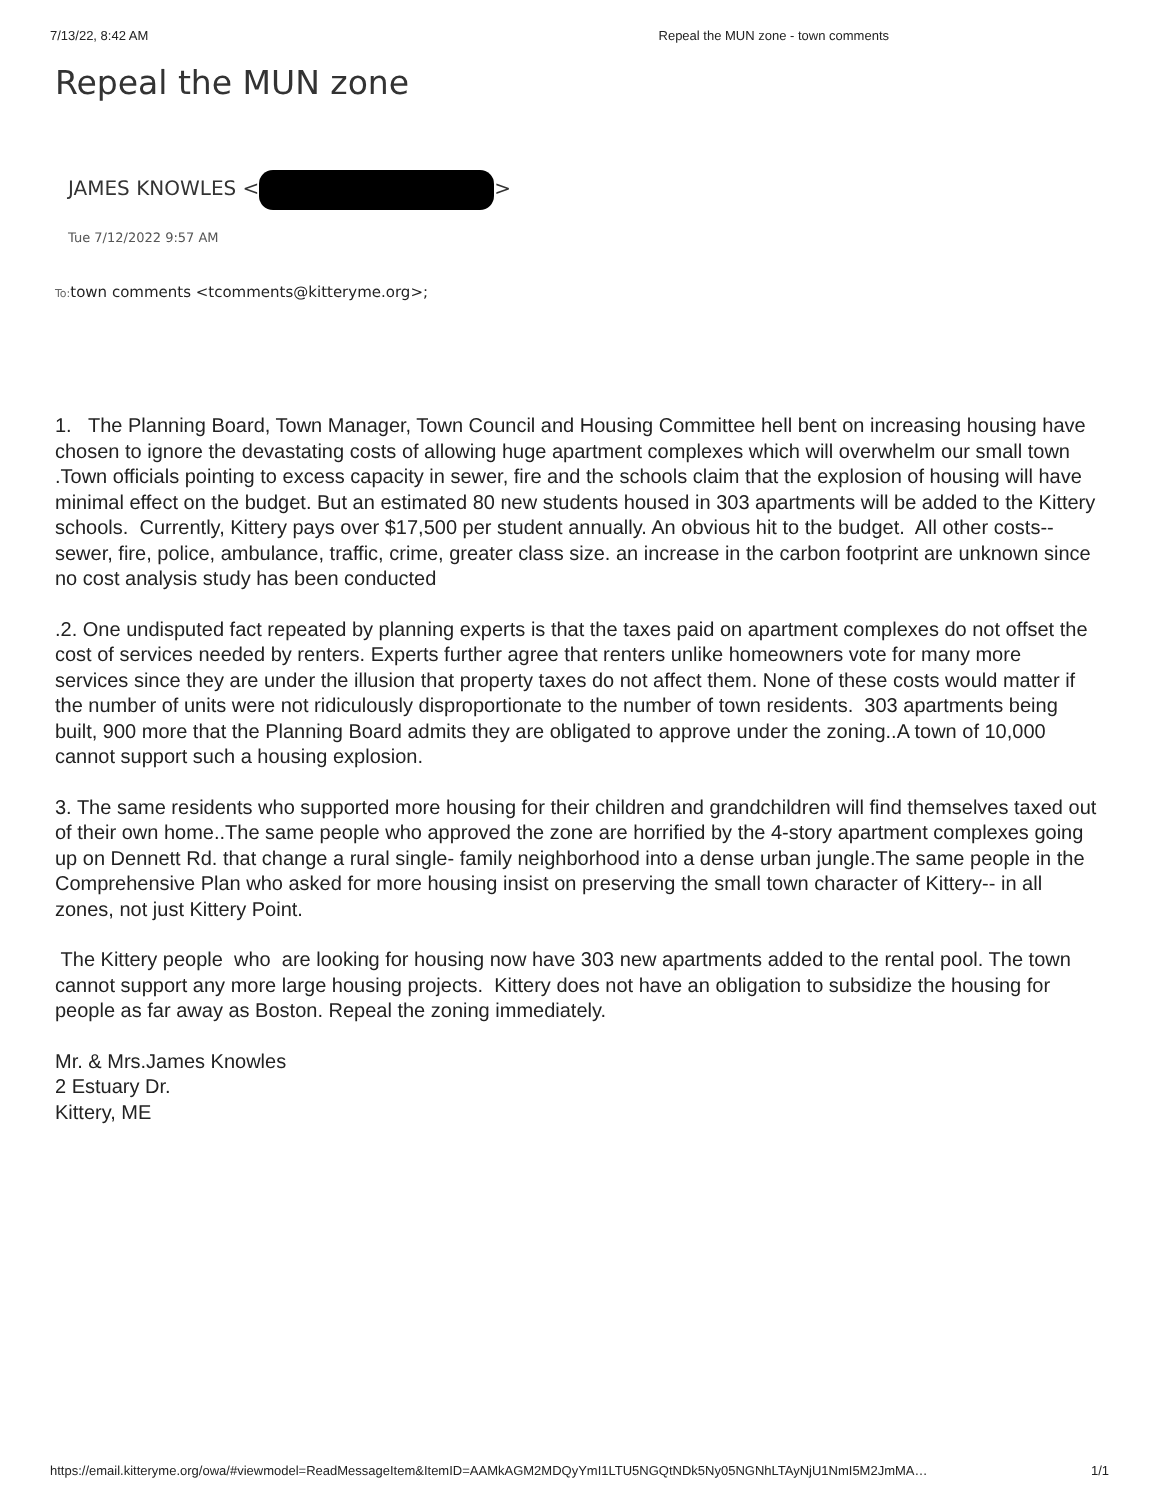7/13/22, 8:42 AM Repeal the MUN zone - town comments
Repeal the MUN zone
JAMES KNOWLES < >
Tue 7/12/2022 9:57 AM
To: town comments <tcomments@kitteryme.org>;
1. The Planning Board, Town Manager, Town Council and Housing Committee hell bent on increasing housing have chosen to ignore the devastating costs of allowing huge apartment complexes which will overwhelm our small town .Town officials pointing to excess capacity in sewer, fire and the schools claim that the explosion of housing will have minimal effect on the budget. But an estimated 80 new students housed in 303 apartments will be added to the Kittery schools. Currently, Kittery pays over $17,500 per student annually. An obvious hit to the budget. All other costs--sewer, fire, police, ambulance, traffic, crime, greater class size. an increase in the carbon footprint are unknown since no cost analysis study has been conducted
.2. One undisputed fact repeated by planning experts is that the taxes paid on apartment complexes do not offset the cost of services needed by renters. Experts further agree that renters unlike homeowners vote for many more services since they are under the illusion that property taxes do not affect them. None of these costs would matter if the number of units were not ridiculously disproportionate to the number of town residents. 303 apartments being built, 900 more that the Planning Board admits they are obligated to approve under the zoning..A town of 10,000 cannot support such a housing explosion.
3. The same residents who supported more housing for their children and grandchildren will find themselves taxed out of their own home..The same people who approved the zone are horrified by the 4-story apartment complexes going up on Dennett Rd. that change a rural single- family neighborhood into a dense urban jungle.The same people in the Comprehensive Plan who asked for more housing insist on preserving the small town character of Kittery-- in all zones, not just Kittery Point.
The Kittery people who are looking for housing now have 303 new apartments added to the rental pool. The town cannot support any more large housing projects. Kittery does not have an obligation to subsidize the housing for people as far away as Boston. Repeal the zoning immediately.
Mr. & Mrs.James Knowles
2 Estuary Dr.
Kittery, ME
https://email.kitteryme.org/owa/#viewmodel=ReadMessageItem&ItemID=AAMkAGM2MDQyYmI1LTU5NGQtNDk5Ny05NGNhLTAyNjU1NmI5M2JmMA… 1/1